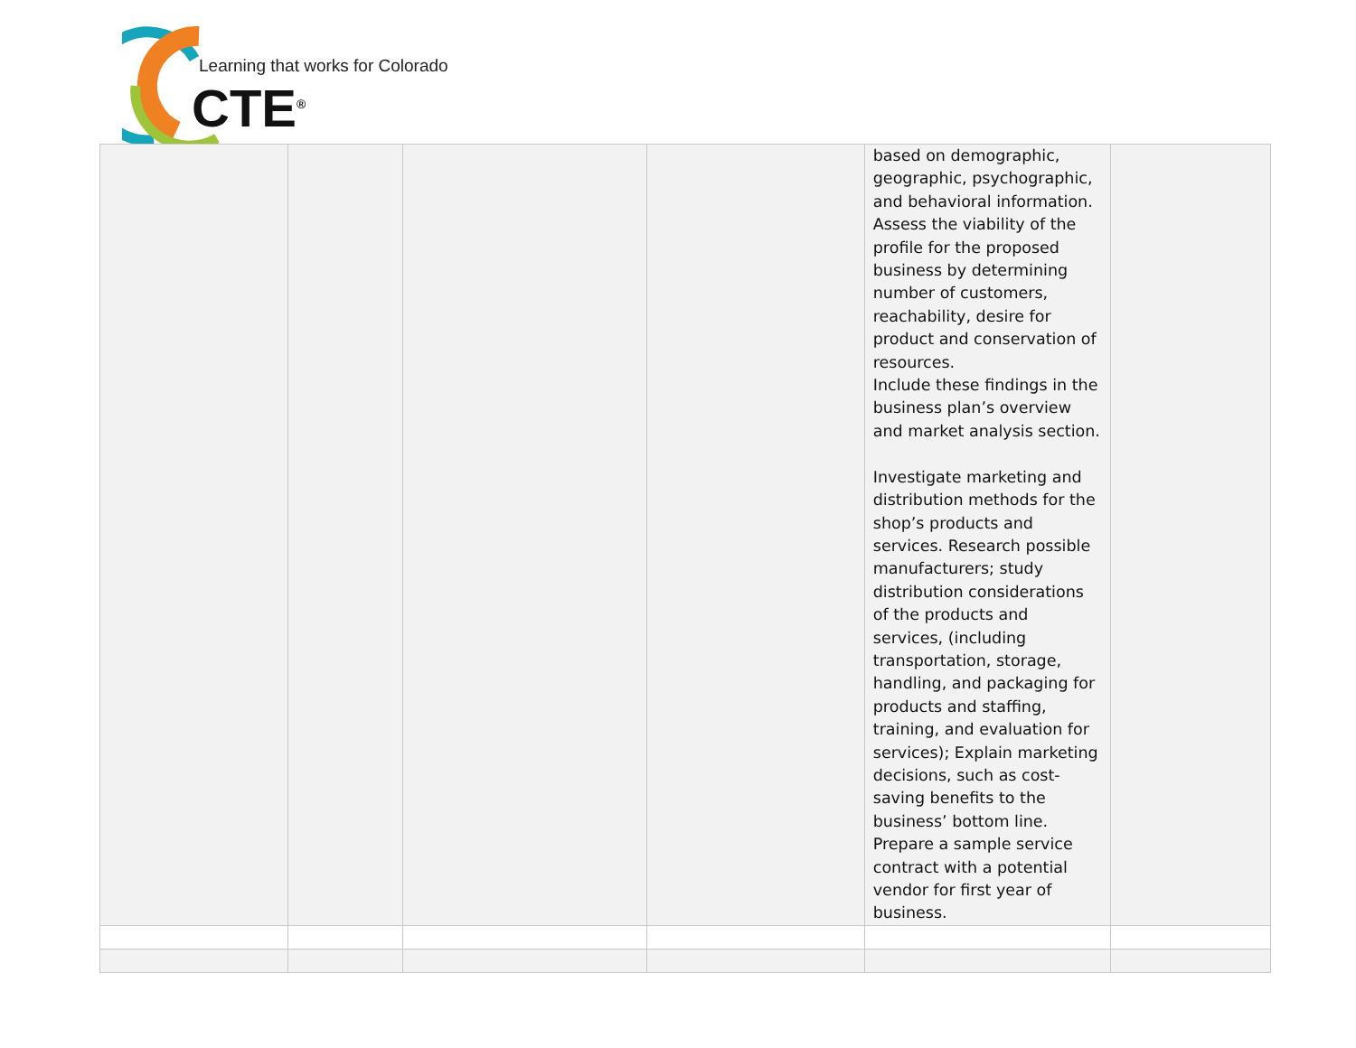Learning that works for Colorado
CTE<sup>®</sup>
| | | | | based on demographic, geographic, psychographic, and behavioral information. Assess the viability of the profile for the proposed business by determining number of customers, reachability, desire for product and conservation of resources. Include these findings in the business plan’s overview and market analysis section. Investigate marketing and distribution methods for the shop’s products and services. Research possible manufacturers; study distribution considerations of the products and services, (including transportation, storage, handling, and packaging for products and staffing, training, and evaluation for services); Explain marketing decisions, such as cost-saving benefits to the business’ bottom line. Prepare a sample service contract with a potential vendor for first year of business. | |